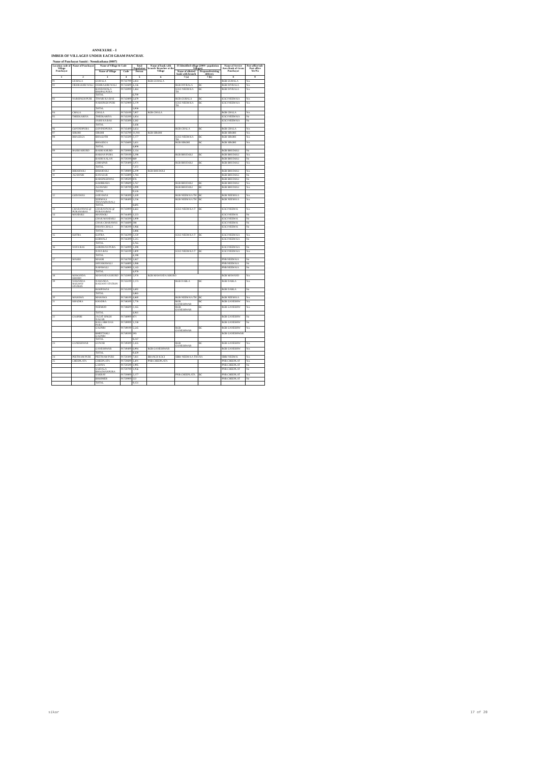ANNEXURE - I
IMBER OF VILLAGES UNDER EACH GRAM PANCHAY.
Name of Panchayat Samiti : Neemkathana (0007)
| Location code of Village Panchayat | Name of Panchayat | Name of Village & Code | | Total Population | Name of bank with branch/ Branches at the Village | FI Identified village (2000+ population Villages) | | Name of Service Area Bank of Gram Panchayat | Post office/sub-Post office Yes/No |
| --- | --- | --- | --- | --- | --- | --- | --- | --- | --- |
| | | Name of Village | Code | Person | | Name of allotted bank with branch | Proposed/existing delivery | | |
| 1 | 2 | 3 | 4 | 5 | 6 | 7 (a) | 7 (b) | 8 | 9 |
| 01 | GUHALA | GUHALA | 01742700 | 5,833 | RGB GUHALA | | | RGB GUHALA | Yes |
| 02 | DEHRAJORI WALI | DEHRAJORI WALI | 01742600 | 4,236 | | RGB DIVRALA | BC | RGB DIVRALA | Yes |
| | | BANDAWALA BHOPALPURA | 01743000 | 2,464 | | ICICI NEEM KA TH | BC | RGB DIVRALA | Yes |
| | | TOTAL | | 6,700 | | | | | |
| 03 | NARSINGH PURI | TIWARI KA BAS | 01742800 | 2,679 | | RGB GUHALA | BC | ICICI NEEM KA | Yes |
| | | NARSINGH PURI | 01742900 | 3,279 | | ICICI NEEM KA TH | BC | ICICI NEEM KA | Yes |
| | | TOTAL | | 5,958 | | | | | |
| 04 | CHALA | CHALA | 01743100 | 7,007 | RGB CHALA | | | RGB CHALA | Yes |
| 05 | THEEKARIYA | THEEKARIYA | 01743200 | 1,854 | | | | ICICI NEEM KA | No |
| | | JASSI KA BAS | 01743300 | 1,582 | | | | ICICI NEEM KA | No |
| | | TOTAL | | 3,436 | | | | | |
| 06 | GOVINDPURA | GOVINDPURA | 01743400 | 3,654 | | RGB CHALA | BC | RGB CHALA | Yes |
| 07 | SIROHI | SIROHI | 01743700 | 11,018 | RGB SIROHI | | | RGB SIROHI | Yes |
| 08 | BHAGEGA | BHAGOTH | 01743500 | 2,177 | | ICICI NEEM KA TH | BC | RGB SIROHI | Yes |
| | | BHAGEGA | 01743600 | 2,631 | | RGB SIROHI | BC | RGB SIROHI | Yes |
| | | TOTAL | | 4,808 | | | | | |
| 09 | BASRI KHURD | BASRI KHURD | 01750000 | 1,134 | | | | RGB BHUDOLI | No |
| | | HARJAN PURA | 01750100 | 3,298 | | RGB BHUDOLI | BC | RGB BHUDOLI | Yes |
| | | BASRI KALAN | 01750200 | 869 | | | | RGB BHUDOLI | No |
| | | CHHAPAR | 01750400 | 2,071 | | RGB BHUDOLI | BC | RGB BHUDOLI | Yes |
| | | TOTAL | | 7,372 | | | | | |
| 10 | BHOODOLI | BHOODOLI | 01749800 | 6,209 | RGB BHUDOLI | | | RGB BHUDOLI | Yes |
| 11 | AGAWARI | RANASAR | 01743800 | 1,784 | | | | RGB BHUDOLI | No |
| | | BARSINGHWAS | 01749500 | 876 | | | | RGB BHUDOLI | No |
| | | KOORBARA | 01749600 | 3,767 | | RGB BHUDOLI | BC | RGB BHUDOLI | Yes |
| | | AGAWARI | 01749700 | 3,099 | | RGB BHUDOLI | BC | RGB BHUDOLI | Yes |
| | | TOTAL | | 9,526 | | | | | |
| 12 | GODAWAS | GODAWAS | 01748300 | 3,439 | | RGB NEEM KA TH | BC | RGB NEEM KA | Yes |
| | | NEEM KA THANA(RURAL) | 01748400 | 5,256 | | RGB NEEM KA TH | BC | RGB NEEM KA | Yes |
| | | TOTAL | | 8,695 | | | | | |
| 13 | CHARANWAS @ PURANABAS | CHARANWAS @ PURANABAS | 01743900 | 4,663 | | ICICI NEEM KA T | BC | ICICI NEEM K | Yes |
| 14 | MANDOLI | MANDOLI | 01744400 | 1,523 | | | | ICICI NEEM K | No |
| | | CHAK MANDOLI | 01744500 | 1,009 | | | | ICICI NEEM K | No |
| | | CHAK CHARAWAS | 01744600 | 288 | | | | ICICI NEEM K | No |
| | | DHANI CHALA | 01748200 | 1,066 | | | | ICICI NEEM K | No |
| | | TOTAL | | 3,886 | | | | | |
| 15 | KOTRA | KOTRA | 01744200 | 2,250 | | ICICI NEEM KA T | BC | ICICI NEEM KA | Yes |
| | | KERWALI | 01744300 | 1,515 | | | | ICICI NEEM KA | No |
| | | TOTAL | | 3,765 | | | | | |
| 16 | NAYA BAS | GORDHAN PURA | 01744000 | 1,398 | | | | ICICI NEEM KA | No |
| | | NAYA BAS | 01744100 | 2,800 | | ICICI NEEM KA T | BC | ICICI NEEM KA | Yes |
| | | TOTAL | | 4,198 | | | | | |
| 17 | MAKRI | MAKRI | 01744700 | 1,847 | | | | PNB NEEM KA | No |
| | | SHYAMAWALI | 01744800 | 1,088 | | | | PNB NEEM KA | No |
| | | NAPAWALI | 01744900 | 1,143 | | | | PNB NEEM KA | No |
| | | TOTAL | | 4,078 | | | | | |
| 18 | MAWANDA KHURD | MAWANDA KHURD | 01745000 | 5,078 | RGB MAWANDA KHURD | | | RGB MAWAND | Yes |
| 19 | NAWANDA RAILWAY STATION | NAWANDA RAILWAY STATION | 01745100 | 2,173 | | RGB DABLA | BC | RGB DABLA | Yes |
| | | ROOPAWAS | 01745200 | 1,692 | | | | RGB DABLA | No |
| | | TOTAL | | 3,865 | | | | | |
| 20 | MAHAWA | MAHAWA | 01748100 | 4,860 | | RGB NEEM KA TH | BC | RGB NEEM KA | Yes |
| 21 | KHADRA | KHADRA | 01748500 | 2,776 | | RGB GANESHWAR | BC | RGB GANESHW | Yes |
| | | NEEMOD | 01748600 | 2,165 | | RGB GANESHWAR | BC | RGB GANESHW | Yes |
| | | TOTAL | | 4,941 | | | | | |
| 22 | GAONRI | JAGAT SINGH NAGAR | 01748900 | 871 | | | | RGB GANESHW | No |
| | | BALLABH DAS PURA | 01749000 | 1,238 | | | | RGB GANESHW | No |
| | | GAONRI | 01749100 | 5,545 | | RGB GANESHWAR | BC | RGB GANESHW | Yes |
| | | BHEETARLI GAONRI | 01749200 | 593 | | | | RGB GANESHWAR | |
| | | TOTAL | | 8,247 | | | | | |
| 23 | GANESHWAR | GUWAR | 01749300 | 2,435 | | RGB GANESHWAR | BC | RGB GANESHW | Yes |
| | | GANESHWAR | 01749400 | 6,994 | RGB GANESHWAR | | | RGB GANESHW | Yes |
| | | TOTAL | | 9,429 | | | | | |
| 24 | PEETHAM PURI | PEETHAM PURI | 01750300 | 7,841 | BRANCH ICICI | SBBJ NEEM KA THANA | | SBBJ NEEM K | Yes |
| 25 | CHEEPLATA | CHEEPLATA | 01750600 | 3,401 | PNB CHEEPLATA | | | PNB CHEEPLAT | Yes |
| | | LADIYA | 01750500 | 1,995 | | | | PNB CHEEPLAT | No |
| | | SAIDALA BHAGWANPURA | 01750700 | 1,056 | | | | PNB CHEEPLAT | No |
| | | SAKRAY | 01750800 | 2,177 | | PNB CHEEPLATA | BC | PNB CHEEPLAT | Yes |
| | | BHOJMER | 01750900 | 522 | | | | PNB CHEEPLAT | No |
| | | TOTAL | | 9,151 | | | | | |
sikar 17 of 20